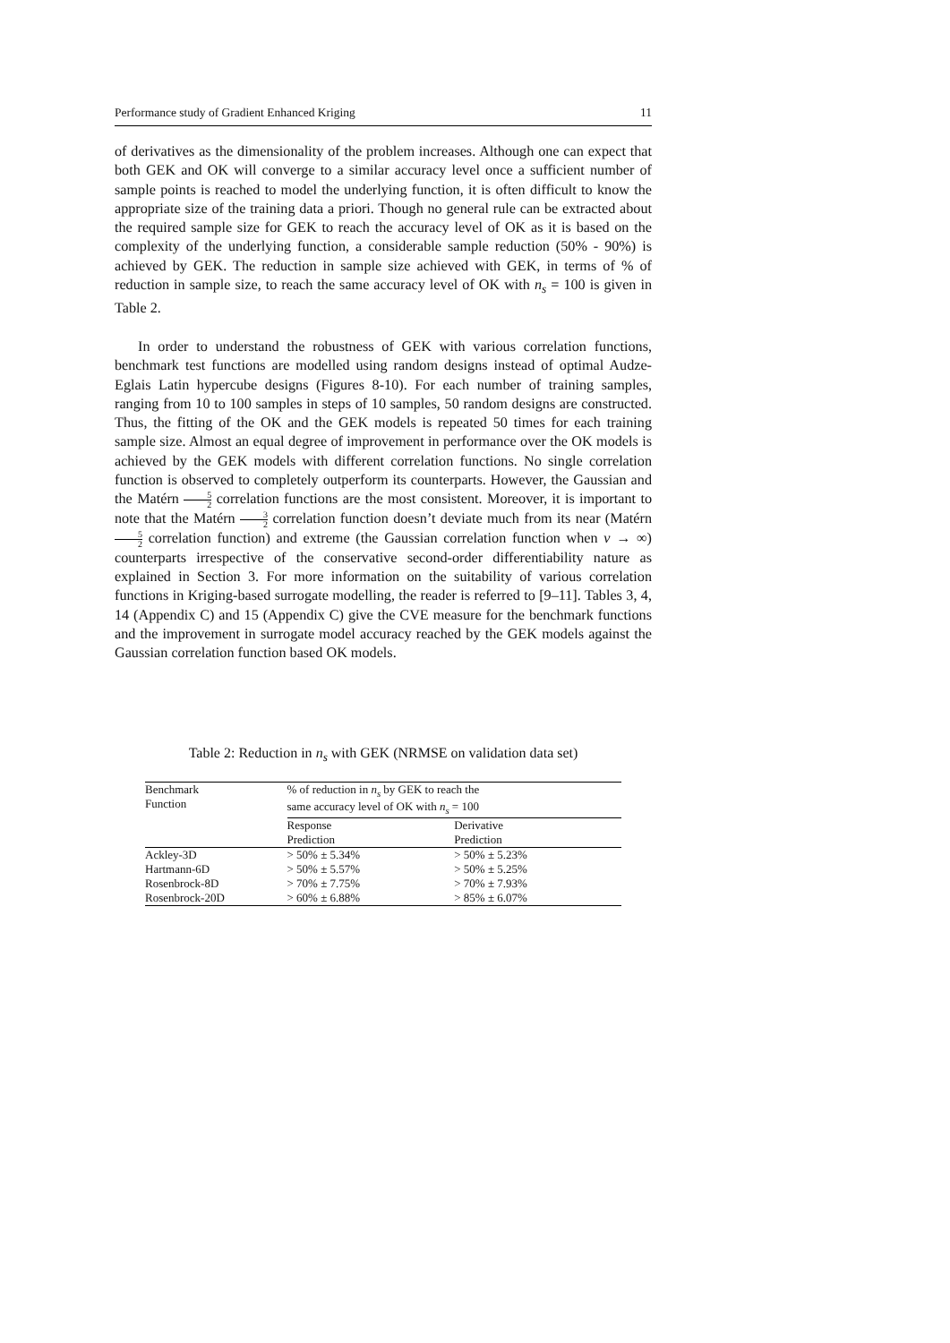Performance study of Gradient Enhanced Kriging 11
of derivatives as the dimensionality of the problem increases. Although one can expect that both GEK and OK will converge to a similar accuracy level once a sufficient number of sample points is reached to model the underlying function, it is often difficult to know the appropriate size of the training data a priori. Though no general rule can be extracted about the required sample size for GEK to reach the accuracy level of OK as it is based on the complexity of the underlying function, a considerable sample reduction (50% - 90%) is achieved by GEK. The reduction in sample size achieved with GEK, in terms of % of reduction in sample size, to reach the same accuracy level of OK with n<sub>s</sub> = 100 is given in Table 2.
In order to understand the robustness of GEK with various correlation functions, benchmark test functions are modelled using random designs instead of optimal Audze-Eglais Latin hypercube designs (Figures 8-10). For each number of training samples, ranging from 10 to 100 samples in steps of 10 samples, 50 random designs are constructed. Thus, the fitting of the OK and the GEK models is repeated 50 times for each training sample size. Almost an equal degree of improvement in performance over the OK models is achieved by the GEK models with different correlation functions. No single correlation function is observed to completely outperform its counterparts. However, the Gaussian and the Matérn 5 2 correlation functions are the most consistent. Moreover, it is important to note that the Matérn 3 2 correlation function doesn’t deviate much from its near (Matérn 5 2 correlation function) and extreme (the Gaussian correlation function when ν → ∞) counterparts irrespective of the conservative second-order differentiability nature as explained in Section 3. For more information on the suitability of various correlation functions in Kriging-based surrogate modelling, the reader is referred to [9–11]. Tables 3, 4, 14 (Appendix C) and 15 (Appendix C) give the CVE measure for the benchmark functions and the improvement in surrogate model accuracy reached by the GEK models against the Gaussian correlation function based OK models.
Table 2: Reduction in n<sub>s</sub> with GEK (NRMSE on validation data set)
| Benchmark Function | % of reduction in n<sub>s</sub> by GEK to reach the same accuracy level of OK with n<sub>s</sub> = 100 | |
| --- | --- | --- |
| | Response Prediction | Derivative Prediction |
| Ackley-3D | > 50% ± 5.34% | > 50% ± 5.23% |
| Hartmann-6D | > 50% ± 5.57% | > 50% ± 5.25% |
| Rosenbrock-8D | > 70% ± 7.75% | > 70% ± 7.93% |
| Rosenbrock-20D | > 60% ± 6.88% | > 85% ± 6.07% |